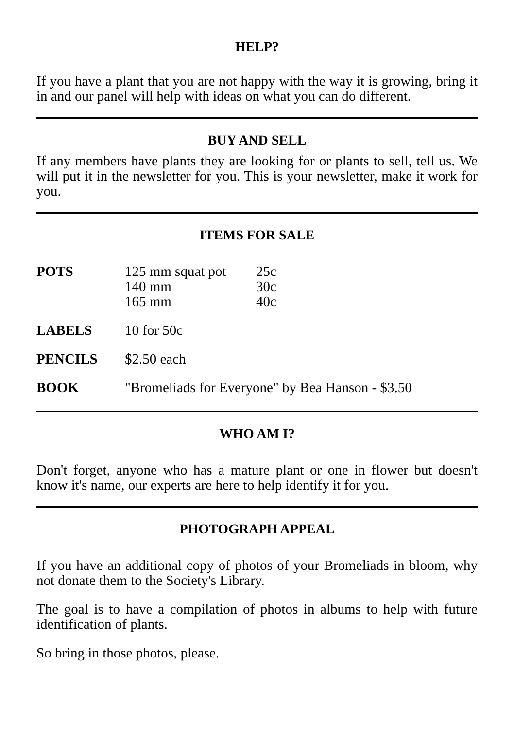HELP?
If you have a plant that you are not happy with the way it is growing, bring it in and our panel will help with ideas on what you can do different.
BUY AND SELL
If any members have plants they are looking for or plants to sell, tell us. We will put it in the newsletter for you. This is your newsletter, make it work for you.
ITEMS FOR SALE
| POTS | 125 mm squat pot 140 mm 165 mm | 25c 30c 40c |
| LABELS | 10 for 50c | |
| PENCILS | $2.50 each | |
| BOOK | "Bromeliads for Everyone" by Bea Hanson - $3.50 | |
WHO AM I?
Don't forget, anyone who has a mature plant or one in flower but doesn't know it's name, our experts are here to help identify it for you.
PHOTOGRAPH APPEAL
If you have an additional copy of photos of your Bromeliads in bloom, why not donate them to the Society's Library.
The goal is to have a compilation of photos in albums to help with future identification of plants.
So bring in those photos, please.